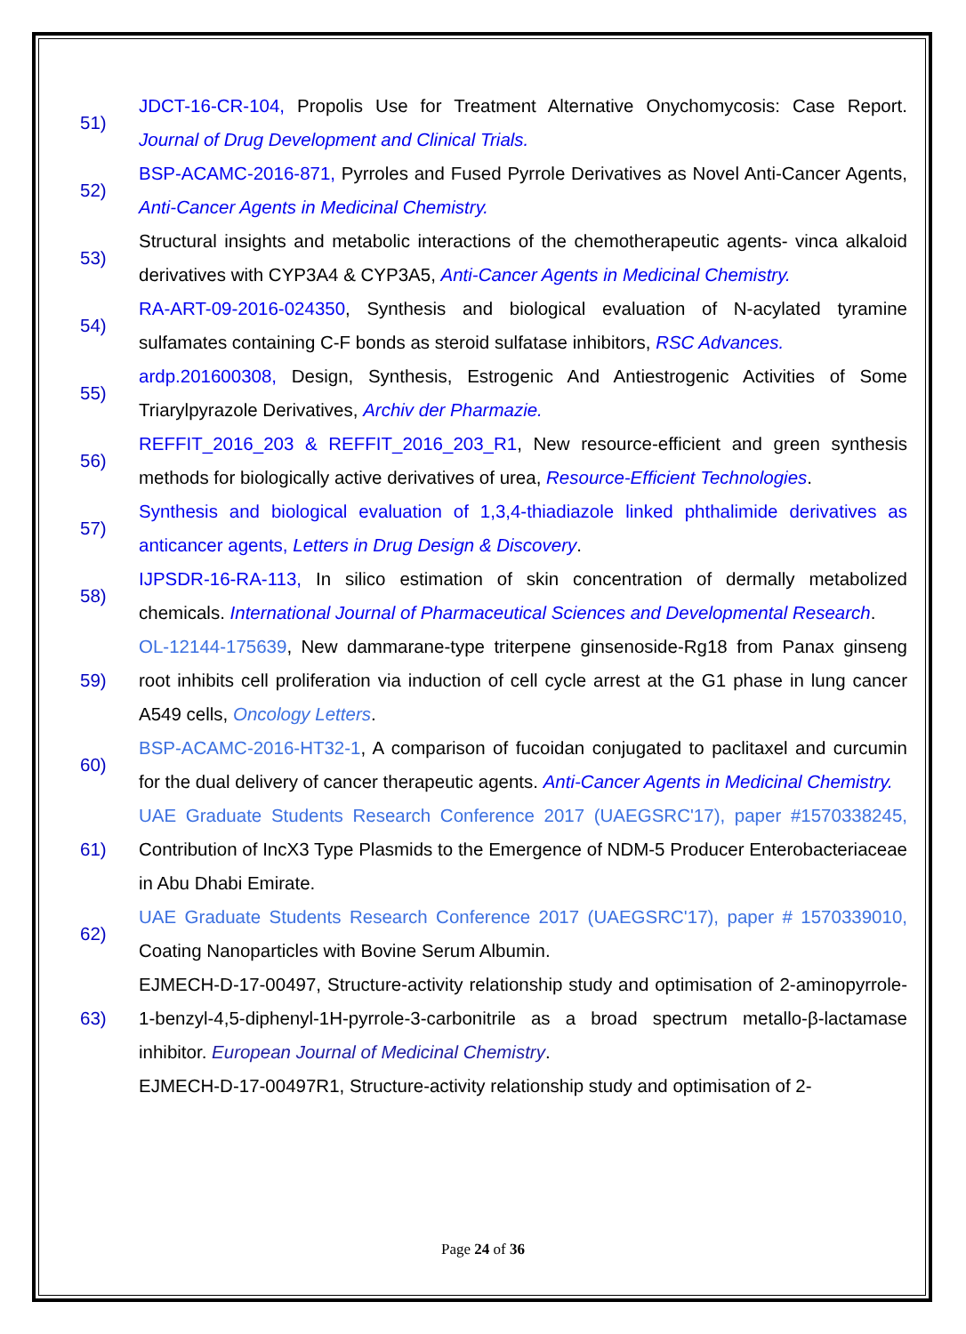51)
JDCT-16-CR-104, Propolis Use for Treatment Alternative Onychomycosis: Case Report. Journal of Drug Development and Clinical Trials.
52)
BSP-ACAMC-2016-871, Pyrroles and Fused Pyrrole Derivatives as Novel Anti-Cancer Agents, Anti-Cancer Agents in Medicinal Chemistry.
53)
Structural insights and metabolic interactions of the chemotherapeutic agents- vinca alkaloid derivatives with CYP3A4 & CYP3A5, Anti-Cancer Agents in Medicinal Chemistry.
54)
RA-ART-09-2016-024350, Synthesis and biological evaluation of N-acylated tyramine sulfamates containing C-F bonds as steroid sulfatase inhibitors, RSC Advances.
55)
ardp.201600308, Design, Synthesis, Estrogenic And Antiestrogenic Activities of Some Triarylpyrazole Derivatives, Archiv der Pharmazie.
56)
REFFIT_2016_203 & REFFIT_2016_203_R1, New resource-efficient and green synthesis methods for biologically active derivatives of urea, Resource-Efficient Technologies.
57)
Synthesis and biological evaluation of 1,3,4-thiadiazole linked phthalimide derivatives as anticancer agents, Letters in Drug Design & Discovery.
58)
IJPSDR-16-RA-113, In silico estimation of skin concentration of dermally metabolized chemicals. International Journal of Pharmaceutical Sciences and Developmental Research.
59)
OL-12144-175639, New dammarane-type triterpene ginsenoside-Rg18 from Panax ginseng root inhibits cell proliferation via induction of cell cycle arrest at the G1 phase in lung cancer A549 cells, Oncology Letters.
60)
BSP-ACAMC-2016-HT32-1, A comparison of fucoidan conjugated to paclitaxel and curcumin for the dual delivery of cancer therapeutic agents. Anti-Cancer Agents in Medicinal Chemistry.
61)
UAE Graduate Students Research Conference 2017 (UAEGSRC'17), paper #1570338245, Contribution of IncX3 Type Plasmids to the Emergence of NDM-5 Producer Enterobacteriaceae in Abu Dhabi Emirate.
62)
UAE Graduate Students Research Conference 2017 (UAEGSRC'17), paper # 1570339010, Coating Nanoparticles with Bovine Serum Albumin.
63)
EJMECH-D-17-00497, Structure-activity relationship study and optimisation of 2-aminopyrrole-1-benzyl-4,5-diphenyl-1H-pyrrole-3-carbonitrile as a broad spectrum metallo-β-lactamase inhibitor. European Journal of Medicinal Chemistry.
EJMECH-D-17-00497R1, Structure-activity relationship study and optimisation of 2-
Page 24 of 36